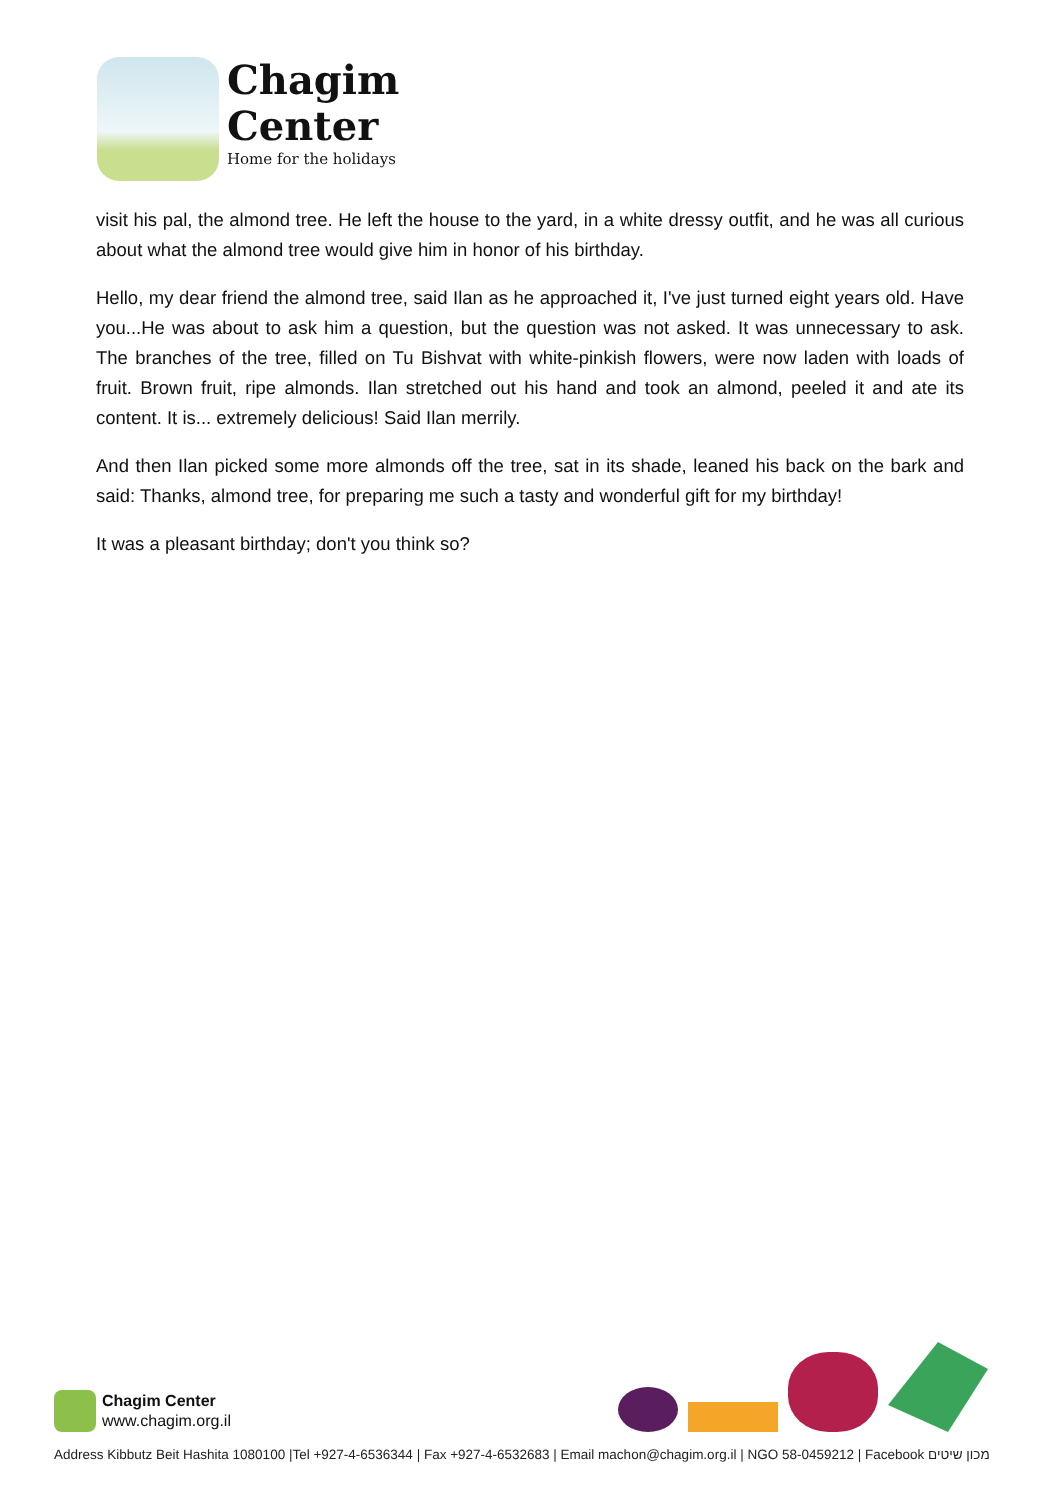Chagim
Center
Home for the holidays
visit his pal, the almond tree. He left the house to the yard, in a white dressy outfit, and he was all curious about what the almond tree would give him in honor of his birthday.
Hello, my dear friend the almond tree, said Ilan as he approached it, I've just turned eight years old. Have you...He was about to ask him a question, but the question was not asked. It was unnecessary to ask. The branches of the tree, filled on Tu Bishvat with white-pinkish flowers, were now laden with loads of fruit. Brown fruit, ripe almonds. Ilan stretched out his hand and took an almond, peeled it and ate its content. It is... extremely delicious! Said Ilan merrily.
And then Ilan picked some more almonds off the tree, sat in its shade, leaned his back on the bark and said: Thanks, almond tree, for preparing me such a tasty and wonderful gift for my birthday!
It was a pleasant birthday; don't you think so?
Chagim Center
www.chagim.org.il
Address Kibbutz Beit Hashita 1080100 |Tel +927-4-6536344 | Fax +927-4-6532683 | Email machon@chagim.org.il | NGO 58-0459212 | Facebook מכון שיטים